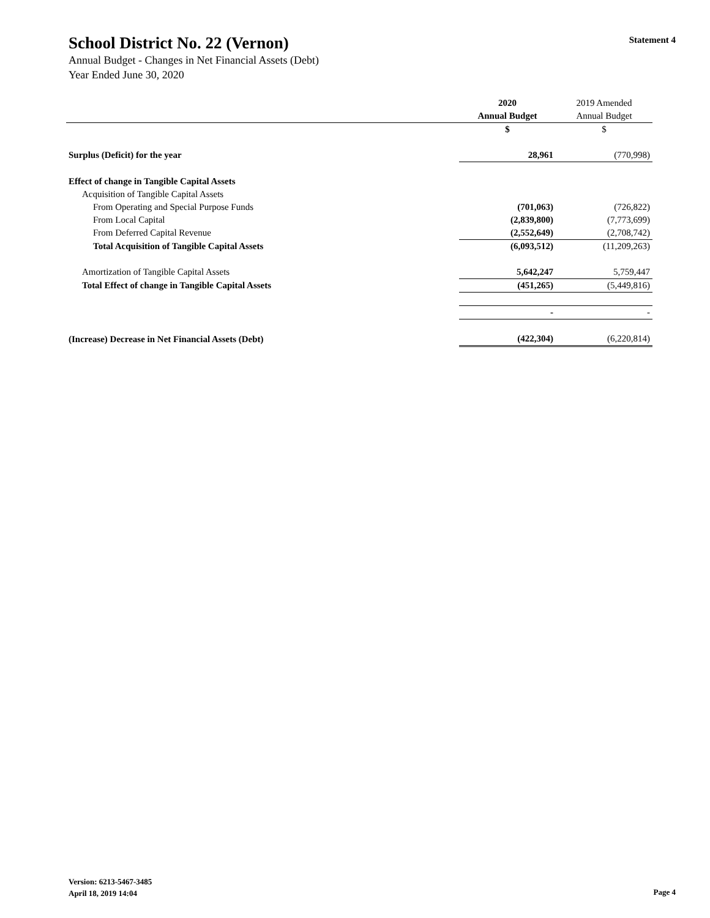School District No. 22 (Vernon)
Statement 4
Annual Budget - Changes in Net Financial Assets (Debt)
Year Ended June 30, 2020
| | 2020 | 2019 Amended |
| --- | --- | --- |
| | Annual Budget | Annual Budget |
| | $ | $ |
| Surplus (Deficit) for the year | 28,961 | (770,998) |
| Effect of change in Tangible Capital Assets | | |
| Acquisition of Tangible Capital Assets | | |
| From Operating and Special Purpose Funds | (701,063) | (726,822) |
| From Local Capital | (2,839,800) | (7,773,699) |
| From Deferred Capital Revenue | (2,552,649) | (2,708,742) |
| Total Acquisition of Tangible Capital Assets | (6,093,512) | (11,209,263) |
| Amortization of Tangible Capital Assets | 5,642,247 | 5,759,447 |
| Total Effect of change in Tangible Capital Assets | (451,265) | (5,449,816) |
| | - | - |
| (Increase) Decrease in Net Financial Assets (Debt) | (422,304) | (6,220,814) |
Version: 6213-5467-3485
April 18, 2019 14:04
Page 4